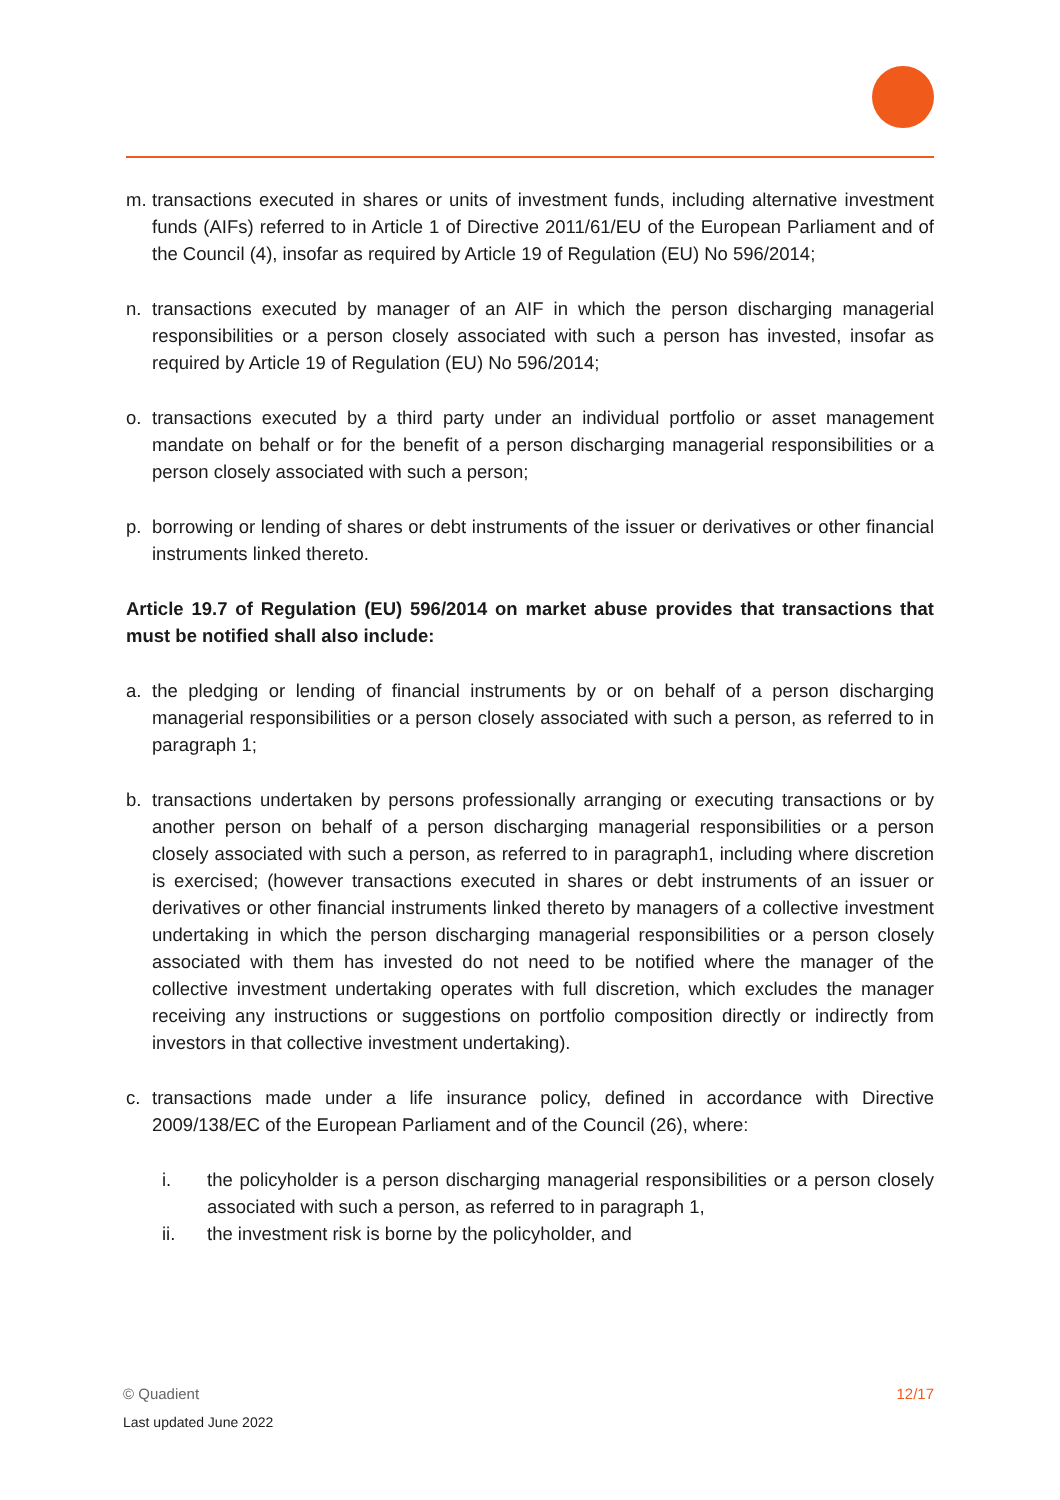m. transactions executed in shares or units of investment funds, including alternative investment funds (AIFs) referred to in Article 1 of Directive 2011/61/EU of the European Parliament and of the Council (4), insofar as required by Article 19 of Regulation (EU) No 596/2014;
n. transactions executed by manager of an AIF in which the person discharging managerial responsibilities or a person closely associated with such a person has invested, insofar as required by Article 19 of Regulation (EU) No 596/2014;
o. transactions executed by a third party under an individual portfolio or asset management mandate on behalf or for the benefit of a person discharging managerial responsibilities or a person closely associated with such a person;
p. borrowing or lending of shares or debt instruments of the issuer or derivatives or other financial instruments linked thereto.
Article 19.7 of Regulation (EU) 596/2014 on market abuse provides that transactions that must be notified shall also include:
a. the pledging or lending of financial instruments by or on behalf of a person discharging managerial responsibilities or a person closely associated with such a person, as referred to in paragraph 1;
b. transactions undertaken by persons professionally arranging or executing transactions or by another person on behalf of a person discharging managerial responsibilities or a person closely associated with such a person, as referred to in paragraph1, including where discretion is exercised; (however transactions executed in shares or debt instruments of an issuer or derivatives or other financial instruments linked thereto by managers of a collective investment undertaking in which the person discharging managerial responsibilities or a person closely associated with them has invested do not need to be notified where the manager of the collective investment undertaking operates with full discretion, which excludes the manager receiving any instructions or suggestions on portfolio composition directly or indirectly from investors in that collective investment undertaking).
c. transactions made under a life insurance policy, defined in accordance with Directive 2009/138/EC of the European Parliament and of the Council (26), where:
i. the policyholder is a person discharging managerial responsibilities or a person closely associated with such a person, as referred to in paragraph 1,
ii. the investment risk is borne by the policyholder, and
12/17 © Quadient
Last updated June 2022